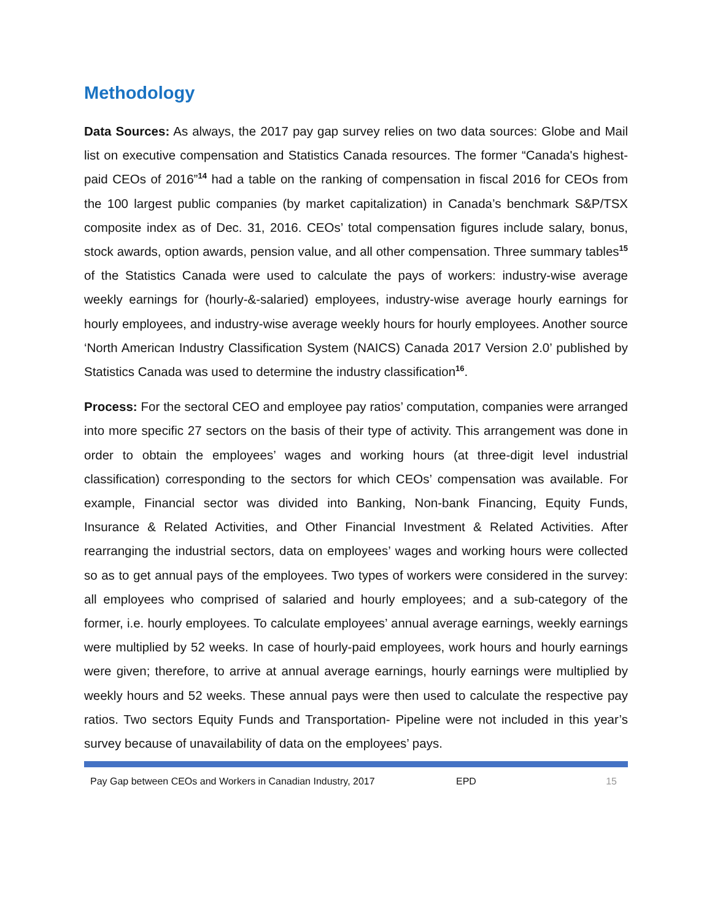Methodology
Data Sources: As always, the 2017 pay gap survey relies on two data sources: Globe and Mail list on executive compensation and Statistics Canada resources. The former “Canada's highest-paid CEOs of 2016”<sup>14</sup> had a table on the ranking of compensation in fiscal 2016 for CEOs from the 100 largest public companies (by market capitalization) in Canada’s benchmark S&P/TSX composite index as of Dec. 31, 2016. CEOs’ total compensation figures include salary, bonus, stock awards, option awards, pension value, and all other compensation. Three summary tables<sup>15</sup> of the Statistics Canada were used to calculate the pays of workers: industry-wise average weekly earnings for (hourly-&-salaried) employees, industry-wise average hourly earnings for hourly employees, and industry-wise average weekly hours for hourly employees. Another source ‘North American Industry Classification System (NAICS) Canada 2017 Version 2.0’ published by Statistics Canada was used to determine the industry classification<sup>16</sup>.
Process: For the sectoral CEO and employee pay ratios’ computation, companies were arranged into more specific 27 sectors on the basis of their type of activity. This arrangement was done in order to obtain the employees’ wages and working hours (at three-digit level industrial classification) corresponding to the sectors for which CEOs’ compensation was available. For example, Financial sector was divided into Banking, Non-bank Financing, Equity Funds, Insurance & Related Activities, and Other Financial Investment & Related Activities. After rearranging the industrial sectors, data on employees’ wages and working hours were collected so as to get annual pays of the employees. Two types of workers were considered in the survey: all employees who comprised of salaried and hourly employees; and a sub-category of the former, i.e. hourly employees. To calculate employees’ annual average earnings, weekly earnings were multiplied by 52 weeks. In case of hourly-paid employees, work hours and hourly earnings were given; therefore, to arrive at annual average earnings, hourly earnings were multiplied by weekly hours and 52 weeks. These annual pays were then used to calculate the respective pay ratios. Two sectors Equity Funds and Transportation- Pipeline were not included in this year’s survey because of unavailability of data on the employees’ pays.
Pay Gap between CEOs and Workers in Canadian Industry, 2017 EPD 15